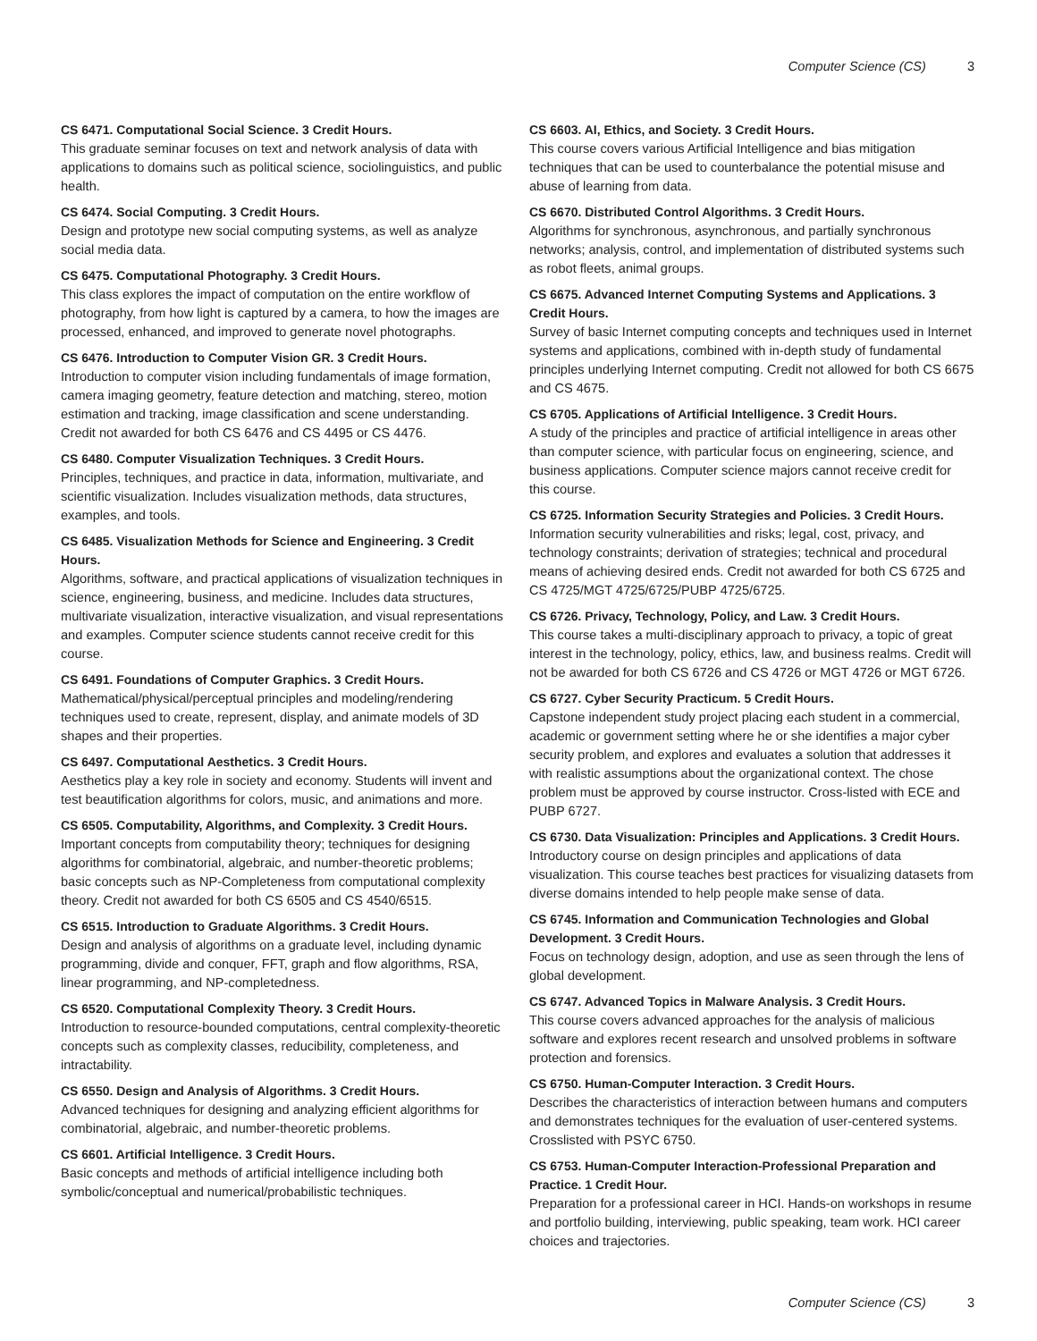Computer Science (CS) 3
CS 6471. Computational Social Science. 3 Credit Hours.
This graduate seminar focuses on text and network analysis of data with applications to domains such as political science, sociolinguistics, and public health.
CS 6474. Social Computing. 3 Credit Hours.
Design and prototype new social computing systems, as well as analyze social media data.
CS 6475. Computational Photography. 3 Credit Hours.
This class explores the impact of computation on the entire workflow of photography, from how light is captured by a camera, to how the images are processed, enhanced, and improved to generate novel photographs.
CS 6476. Introduction to Computer Vision GR. 3 Credit Hours.
Introduction to computer vision including fundamentals of image formation, camera imaging geometry, feature detection and matching, stereo, motion estimation and tracking, image classification and scene understanding. Credit not awarded for both CS 6476 and CS 4495 or CS 4476.
CS 6480. Computer Visualization Techniques. 3 Credit Hours.
Principles, techniques, and practice in data, information, multivariate, and scientific visualization. Includes visualization methods, data structures, examples, and tools.
CS 6485. Visualization Methods for Science and Engineering. 3 Credit Hours.
Algorithms, software, and practical applications of visualization techniques in science, engineering, business, and medicine. Includes data structures, multivariate visualization, interactive visualization, and visual representations and examples. Computer science students cannot receive credit for this course.
CS 6491. Foundations of Computer Graphics. 3 Credit Hours.
Mathematical/physical/perceptual principles and modeling/rendering techniques used to create, represent, display, and animate models of 3D shapes and their properties.
CS 6497. Computational Aesthetics. 3 Credit Hours.
Aesthetics play a key role in society and economy. Students will invent and test beautification algorithms for colors, music, and animations and more.
CS 6505. Computability, Algorithms, and Complexity. 3 Credit Hours.
Important concepts from computability theory; techniques for designing algorithms for combinatorial, algebraic, and number-theoretic problems; basic concepts such as NP-Completeness from computational complexity theory. Credit not awarded for both CS 6505 and CS 4540/6515.
CS 6515. Introduction to Graduate Algorithms. 3 Credit Hours.
Design and analysis of algorithms on a graduate level, including dynamic programming, divide and conquer, FFT, graph and flow algorithms, RSA, linear programming, and NP-completedness.
CS 6520. Computational Complexity Theory. 3 Credit Hours.
Introduction to resource-bounded computations, central complexity-theoretic concepts such as complexity classes, reducibility, completeness, and intractability.
CS 6550. Design and Analysis of Algorithms. 3 Credit Hours.
Advanced techniques for designing and analyzing efficient algorithms for combinatorial, algebraic, and number-theoretic problems.
CS 6601. Artificial Intelligence. 3 Credit Hours.
Basic concepts and methods of artificial intelligence including both symbolic/conceptual and numerical/probabilistic techniques.
CS 6603. AI, Ethics, and Society. 3 Credit Hours.
This course covers various Artificial Intelligence and bias mitigation techniques that can be used to counterbalance the potential misuse and abuse of learning from data.
CS 6670. Distributed Control Algorithms. 3 Credit Hours.
Algorithms for synchronous, asynchronous, and partially synchronous networks; analysis, control, and implementation of distributed systems such as robot fleets, animal groups.
CS 6675. Advanced Internet Computing Systems and Applications. 3 Credit Hours.
Survey of basic Internet computing concepts and techniques used in Internet systems and applications, combined with in-depth study of fundamental principles underlying Internet computing. Credit not allowed for both CS 6675 and CS 4675.
CS 6705. Applications of Artificial Intelligence. 3 Credit Hours.
A study of the principles and practice of artificial intelligence in areas other than computer science, with particular focus on engineering, science, and business applications. Computer science majors cannot receive credit for this course.
CS 6725. Information Security Strategies and Policies. 3 Credit Hours.
Information security vulnerabilities and risks; legal, cost, privacy, and technology constraints; derivation of strategies; technical and procedural means of achieving desired ends. Credit not awarded for both CS 6725 and CS 4725/MGT 4725/6725/PUBP 4725/6725.
CS 6726. Privacy, Technology, Policy, and Law. 3 Credit Hours.
This course takes a multi-disciplinary approach to privacy, a topic of great interest in the technology, policy, ethics, law, and business realms. Credit will not be awarded for both CS 6726 and CS 4726 or MGT 4726 or MGT 6726.
CS 6727. Cyber Security Practicum. 5 Credit Hours.
Capstone independent study project placing each student in a commercial, academic or government setting where he or she identifies a major cyber security problem, and explores and evaluates a solution that addresses it with realistic assumptions about the organizational context. The chose problem must be approved by course instructor. Cross-listed with ECE and PUBP 6727.
CS 6730. Data Visualization: Principles and Applications. 3 Credit Hours.
Introductory course on design principles and applications of data visualization. This course teaches best practices for visualizing datasets from diverse domains intended to help people make sense of data.
CS 6745. Information and Communication Technologies and Global Development. 3 Credit Hours.
Focus on technology design, adoption, and use as seen through the lens of global development.
CS 6747. Advanced Topics in Malware Analysis. 3 Credit Hours.
This course covers advanced approaches for the analysis of malicious software and explores recent research and unsolved problems in software protection and forensics.
CS 6750. Human-Computer Interaction. 3 Credit Hours.
Describes the characteristics of interaction between humans and computers and demonstrates techniques for the evaluation of user-centered systems. Crosslisted with PSYC 6750.
CS 6753. Human-Computer Interaction-Professional Preparation and Practice. 1 Credit Hour.
Preparation for a professional career in HCI. Hands-on workshops in resume and portfolio building, interviewing, public speaking, team work. HCI career choices and trajectories.
Computer Science (CS) 3